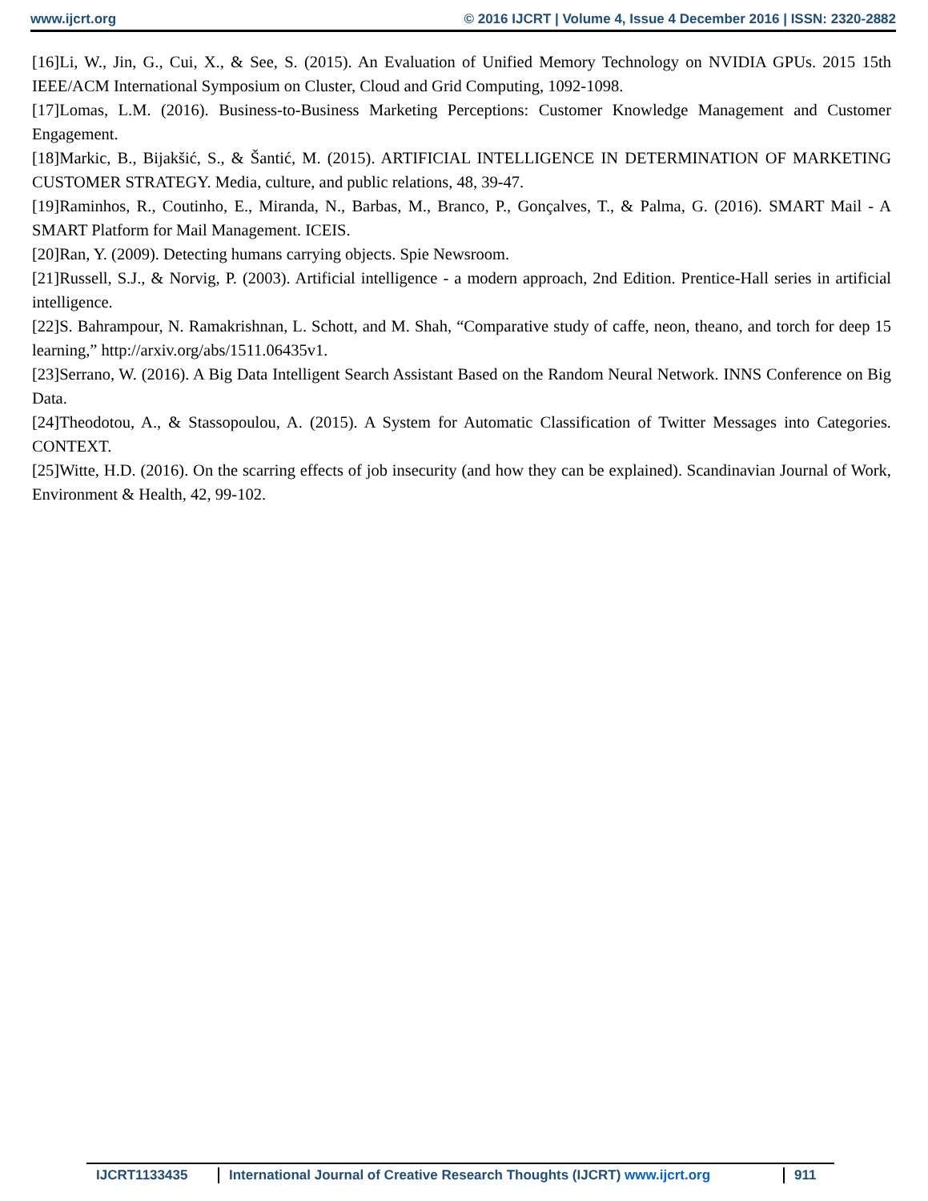www.ijcrt.org © 2016 IJCRT | Volume 4, Issue 4 December 2016 | ISSN: 2320-2882
[16]Li, W., Jin, G., Cui, X., & See, S. (2015). An Evaluation of Unified Memory Technology on NVIDIA GPUs. 2015 15th IEEE/ACM International Symposium on Cluster, Cloud and Grid Computing, 1092-1098.
[17]Lomas, L.M. (2016). Business-to-Business Marketing Perceptions: Customer Knowledge Management and Customer Engagement.
[18]Markic, B., Bijakšić, S., & Šantić, M. (2015). ARTIFICIAL INTELLIGENCE IN DETERMINATION OF MARKETING CUSTOMER STRATEGY. Media, culture, and public relations, 48, 39-47.
[19]Raminhos, R., Coutinho, E., Miranda, N., Barbas, M., Branco, P., Gonçalves, T., & Palma, G. (2016). SMART Mail - A SMART Platform for Mail Management. ICEIS.
[20]Ran, Y. (2009). Detecting humans carrying objects. Spie Newsroom.
[21]Russell, S.J., & Norvig, P. (2003). Artificial intelligence - a modern approach, 2nd Edition. Prentice-Hall series in artificial intelligence.
[22]S. Bahrampour, N. Ramakrishnan, L. Schott, and M. Shah, “Comparative study of caffe, neon, theano, and torch for deep 15 learning,” http://arxiv.org/abs/1511.06435v1.
[23]Serrano, W. (2016). A Big Data Intelligent Search Assistant Based on the Random Neural Network. INNS Conference on Big Data.
[24]Theodotou, A., & Stassopoulou, A. (2015). A System for Automatic Classification of Twitter Messages into Categories. CONTEXT.
[25]Witte, H.D. (2016). On the scarring effects of job insecurity (and how they can be explained). Scandinavian Journal of Work, Environment & Health, 42, 99-102.
IJCRT1133435 International Journal of Creative Research Thoughts (IJCRT) www.ijcrt.org 911